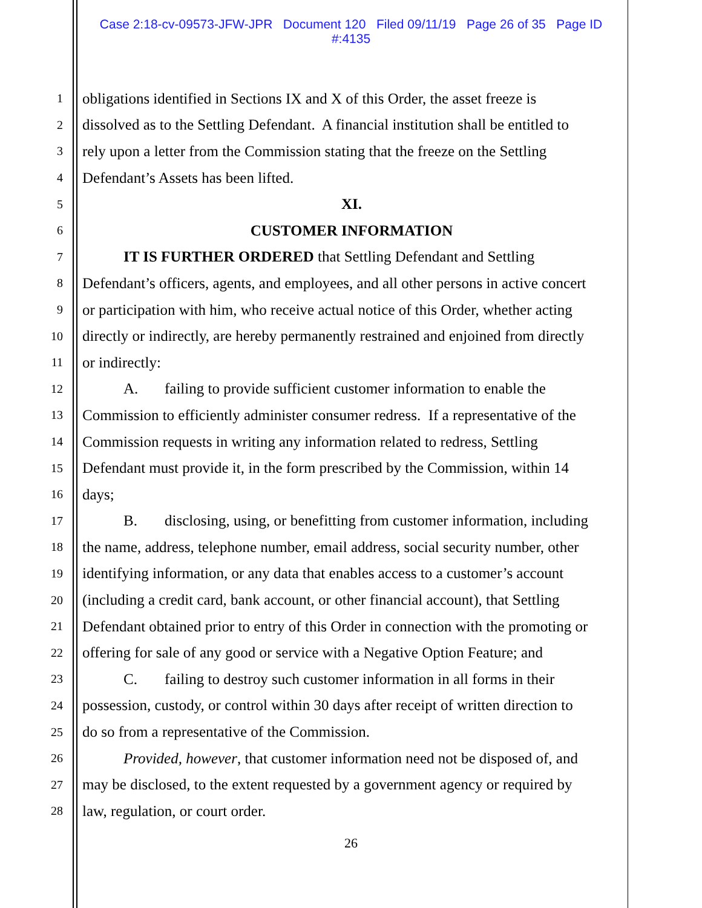Case 2:18-cv-09573-JFW-JPR Document 120 Filed 09/11/19 Page 26 of 35 Page ID
#:4135
1 obligations identified in Sections IX and X of this Order, the asset freeze is
2 dissolved as to the Settling Defendant. A financial institution shall be entitled to
3 rely upon a letter from the Commission stating that the freeze on the Settling
4 Defendant’s Assets has been lifted.
5 XI.
6 CUSTOMER INFORMATION
7 IT IS FURTHER ORDERED that Settling Defendant and Settling
8 Defendant’s officers, agents, and employees, and all other persons in active concert
9 or participation with him, who receive actual notice of this Order, whether acting
10 directly or indirectly, are hereby permanently restrained and enjoined from directly
11 or indirectly:
12 A. failing to provide sufficient customer information to enable the
13 Commission to efficiently administer consumer redress. If a representative of the
14 Commission requests in writing any information related to redress, Settling
15 Defendant must provide it, in the form prescribed by the Commission, within 14
16 days;
17 B. disclosing, using, or benefitting from customer information, including
18 the name, address, telephone number, email address, social security number, other
19 identifying information, or any data that enables access to a customer’s account
20 (including a credit card, bank account, or other financial account), that Settling
21 Defendant obtained prior to entry of this Order in connection with the promoting or
22 offering for sale of any good or service with a Negative Option Feature; and
23 C. failing to destroy such customer information in all forms in their
24 possession, custody, or control within 30 days after receipt of written direction to
25 do so from a representative of the Commission.
26 Provided, however, that customer information need not be disposed of, and
27 may be disclosed, to the extent requested by a government agency or required by
28 law, regulation, or court order.
26